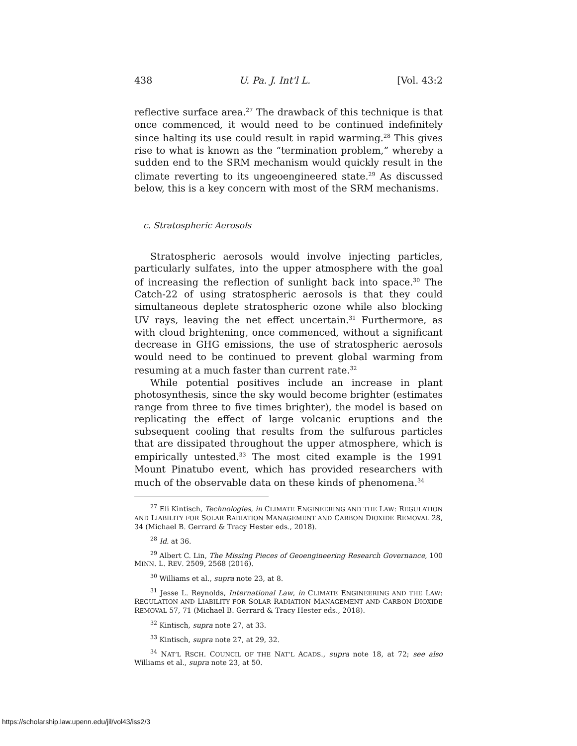438 U. Pa. J. Int'l L. [Vol. 43:2
reflective surface area.<sup>27</sup> The drawback of this technique is that once commenced, it would need to be continued indefinitely since halting its use could result in rapid warming.<sup>28</sup> This gives rise to what is known as the “termination problem,” whereby a sudden end to the SRM mechanism would quickly result in the climate reverting to its ungeoengineered state.<sup>29</sup> As discussed below, this is a key concern with most of the SRM mechanisms.
c. Stratospheric Aerosols
Stratospheric aerosols would involve injecting particles, particularly sulfates, into the upper atmosphere with the goal of increasing the reflection of sunlight back into space.<sup>30</sup> The Catch-22 of using stratospheric aerosols is that they could simultaneous deplete stratospheric ozone while also blocking UV rays, leaving the net effect uncertain.<sup>31</sup> Furthermore, as with cloud brightening, once commenced, without a significant decrease in GHG emissions, the use of stratospheric aerosols would need to be continued to prevent global warming from resuming at a much faster than current rate.<sup>32</sup>
While potential positives include an increase in plant photosynthesis, since the sky would become brighter (estimates range from three to five times brighter), the model is based on replicating the effect of large volcanic eruptions and the subsequent cooling that results from the sulfurous particles that are dissipated throughout the upper atmosphere, which is empirically untested.<sup>33</sup> The most cited example is the 1991 Mount Pinatubo event, which has provided researchers with much of the observable data on these kinds of phenomena.<sup>34</sup>
<sup>27</sup> Eli Kintisch, Technologies, in CLIMATE ENGINEERING AND THE LAW: REGULATION AND LIABILITY FOR SOLAR RADIATION MANAGEMENT AND CARBON DIOXIDE REMOVAL 28, 34 (Michael B. Gerrard & Tracy Hester eds., 2018).
<sup>28</sup> Id. at 36.
<sup>29</sup> Albert C. Lin, The Missing Pieces of Geoengineering Research Governance, 100 MINN. L. REV. 2509, 2568 (2016).
<sup>30</sup> Williams et al., supra note 23, at 8.
<sup>31</sup> Jesse L. Reynolds, International Law, in CLIMATE ENGINEERING AND THE LAW: REGULATION AND LIABILITY FOR SOLAR RADIATION MANAGEMENT AND CARBON DIOXIDE REMOVAL 57, 71 (Michael B. Gerrard & Tracy Hester eds., 2018).
<sup>32</sup> Kintisch, supra note 27, at 33.
<sup>33</sup> Kintisch, supra note 27, at 29, 32.
<sup>34</sup> NAT’L RSCH. COUNCIL OF THE NAT’L ACADS., supra note 18, at 72; see also Williams et al., supra note 23, at 50.
https://scholarship.law.upenn.edu/jil/vol43/iss2/3